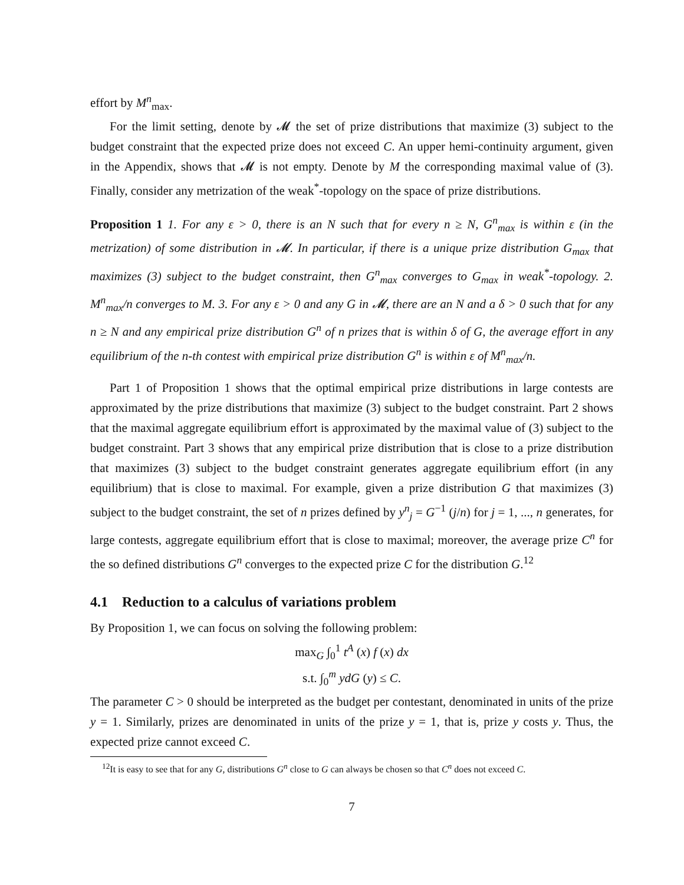effort by M<sup>n</sup><sub>max</sub>.
For the limit setting, denote by 𝓜 the set of prize distributions that maximize (3) subject to the budget constraint that the expected prize does not exceed C. An upper hemi-continuity argument, given in the Appendix, shows that 𝓜 is not empty. Denote by M the corresponding maximal value of (3). Finally, consider any metrization of the weak<sup>*</sup>-topology on the space of prize distributions.
Proposition 1 1. For any ε > 0, there is an N such that for every n ≥ N, G<sup>n</sup><sub>max</sub> is within ε (in the metrization) of some distribution in 𝓜. In particular, if there is a unique prize distribution G<sub>max</sub> that maximizes (3) subject to the budget constraint, then G<sup>n</sup><sub>max</sub> converges to G<sub>max</sub> in weak<sup>*</sup>-topology. 2. M<sup>n</sup><sub>max</sub>/n converges to M. 3. For any ε > 0 and any G in 𝓜, there are an N and a δ > 0 such that for any n ≥ N and any empirical prize distribution G<sup>n</sup> of n prizes that is within δ of G, the average effort in any equilibrium of the n-th contest with empirical prize distribution G<sup>n</sup> is within ε of M<sup>n</sup><sub>max</sub>/n.
Part 1 of Proposition 1 shows that the optimal empirical prize distributions in large contests are approximated by the prize distributions that maximize (3) subject to the budget constraint. Part 2 shows that the maximal aggregate equilibrium effort is approximated by the maximal value of (3) subject to the budget constraint. Part 3 shows that any empirical prize distribution that is close to a prize distribution that maximizes (3) subject to the budget constraint generates aggregate equilibrium effort (in any equilibrium) that is close to maximal. For example, given a prize distribution G that maximizes (3) subject to the budget constraint, the set of n prizes defined by y<sup>n</sup><sub>j</sub> = G<sup>−1</sup> (j/n) for j = 1, ..., n generates, for large contests, aggregate equilibrium effort that is close to maximal; moreover, the average prize C<sup>n</sup> for the so defined distributions G<sup>n</sup> converges to the expected prize C for the distribution G.<sup>12</sup>
4.1 Reduction to a calculus of variations problem
By Proposition 1, we can focus on solving the following problem:
max<sub>G</sub> ∫<sub>0</sub><sup>1</sup> t<sup>A</sup> (x) f (x) dx
s.t. ∫<sub>0</sub><sup>m</sup> ydG (y) ≤ C.
The parameter C > 0 should be interpreted as the budget per contestant, denominated in units of the prize y = 1. Similarly, prizes are denominated in units of the prize y = 1, that is, prize y costs y. Thus, the expected prize cannot exceed C.
<sup>12</sup> It is easy to see that for any G, distributions G<sup>n</sup> close to G can always be chosen so that C<sup>n</sup> does not exceed C.
7